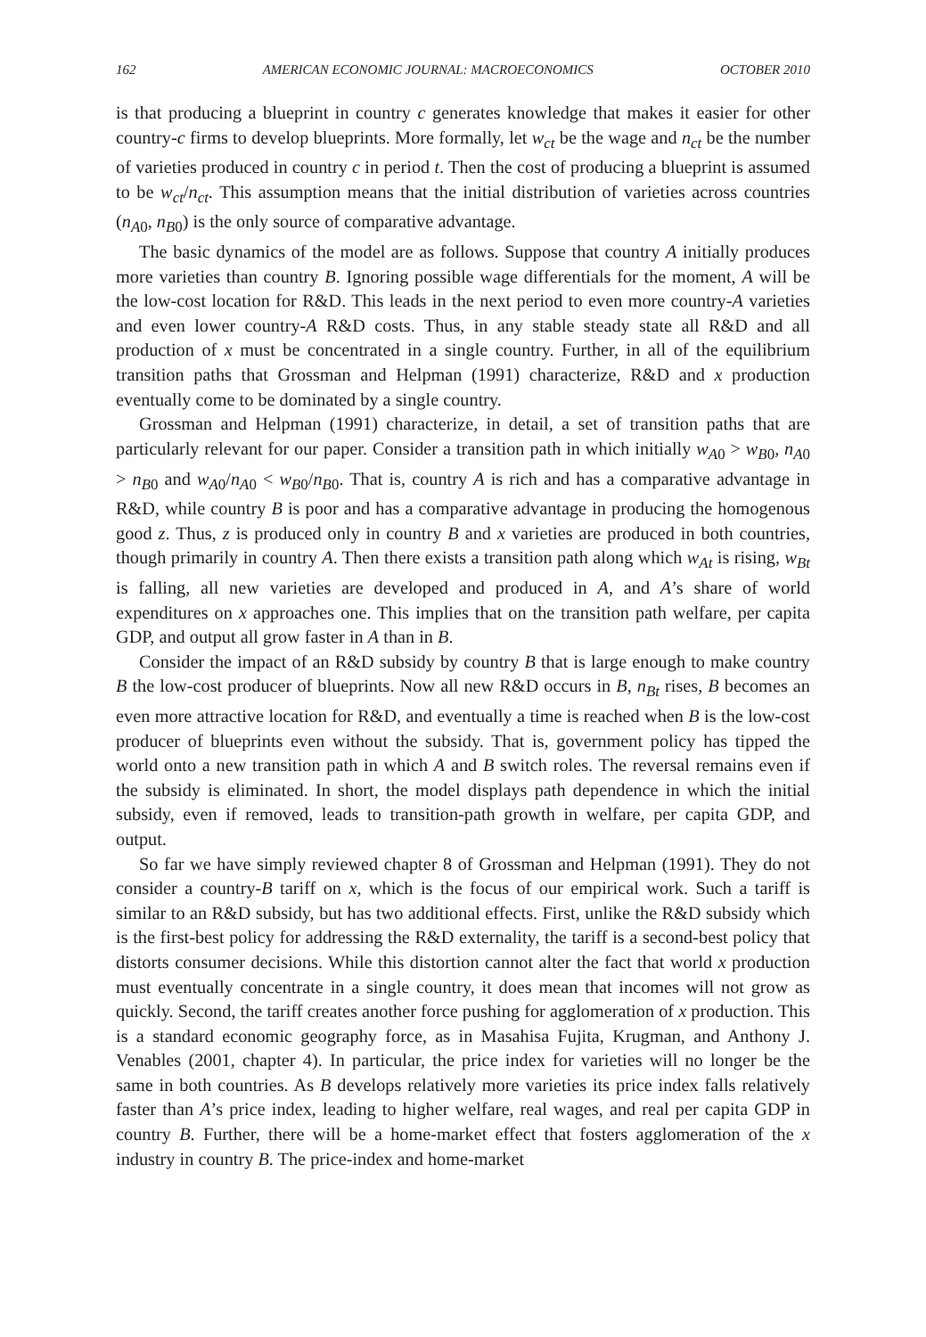162 AMERICAN ECONOMIC JOURNAL: MACROECONOMICS OCTOBER 2010
is that producing a blueprint in country c generates knowledge that makes it easier for other country-c firms to develop blueprints. More formally, let w<sub>ct</sub> be the wage and n<sub>ct</sub> be the number of varieties produced in country c in period t. Then the cost of producing a blueprint is assumed to be w<sub>ct</sub>/n<sub>ct</sub>. This assumption means that the initial distribution of varieties across countries (n<sub>A0</sub>, n<sub>B0</sub>) is the only source of comparative advantage.
The basic dynamics of the model are as follows. Suppose that country A initially produces more varieties than country B. Ignoring possible wage differentials for the moment, A will be the low-cost location for R&D. This leads in the next period to even more country-A varieties and even lower country-A R&D costs. Thus, in any stable steady state all R&D and all production of x must be concentrated in a single country. Further, in all of the equilibrium transition paths that Grossman and Helpman (1991) characterize, R&D and x production eventually come to be dominated by a single country.
Grossman and Helpman (1991) characterize, in detail, a set of transition paths that are particularly relevant for our paper. Consider a transition path in which initially w<sub>A0</sub> > w<sub>B0</sub>, n<sub>A0</sub> > n<sub>B0</sub> and w<sub>A0</sub>/n<sub>A0</sub> < w<sub>B0</sub>/n<sub>B0</sub>. That is, country A is rich and has a comparative advantage in R&D, while country B is poor and has a comparative advantage in producing the homogenous good z. Thus, z is produced only in country B and x varieties are produced in both countries, though primarily in country A. Then there exists a transition path along which w<sub>At</sub> is rising, w<sub>Bt</sub> is falling, all new varieties are developed and produced in A, and A’s share of world expenditures on x approaches one. This implies that on the transition path welfare, per capita GDP, and output all grow faster in A than in B.
Consider the impact of an R&D subsidy by country B that is large enough to make country B the low-cost producer of blueprints. Now all new R&D occurs in B, n<sub>Bt</sub> rises, B becomes an even more attractive location for R&D, and eventually a time is reached when B is the low-cost producer of blueprints even without the subsidy. That is, government policy has tipped the world onto a new transition path in which A and B switch roles. The reversal remains even if the subsidy is eliminated. In short, the model displays path dependence in which the initial subsidy, even if removed, leads to transition-path growth in welfare, per capita GDP, and output.
So far we have simply reviewed chapter 8 of Grossman and Helpman (1991). They do not consider a country-B tariff on x, which is the focus of our empirical work. Such a tariff is similar to an R&D subsidy, but has two additional effects. First, unlike the R&D subsidy which is the first-best policy for addressing the R&D externality, the tariff is a second-best policy that distorts consumer decisions. While this distortion cannot alter the fact that world x production must eventually concentrate in a single country, it does mean that incomes will not grow as quickly. Second, the tariff creates another force pushing for agglomeration of x production. This is a standard economic geography force, as in Masahisa Fujita, Krugman, and Anthony J. Venables (2001, chapter 4). In particular, the price index for varieties will no longer be the same in both countries. As B develops relatively more varieties its price index falls relatively faster than A’s price index, leading to higher welfare, real wages, and real per capita GDP in country B. Further, there will be a home-market effect that fosters agglomeration of the x industry in country B. The price-index and home-market